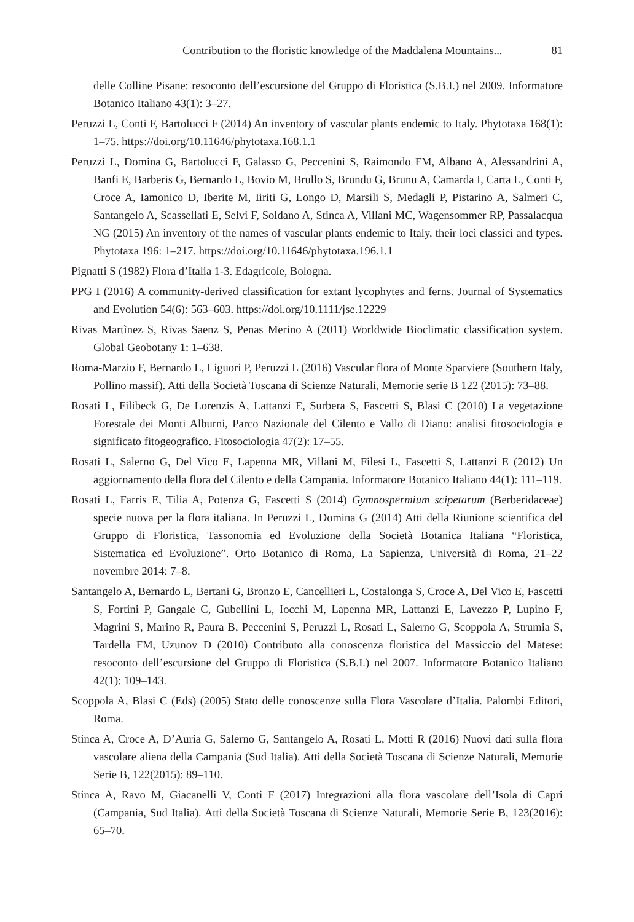Contribution to the floristic knowledge of the Maddalena Mountains... 81
delle Colline Pisane: resoconto dell’escursione del Gruppo di Floristica (S.B.I.) nel 2009. Informatore Botanico Italiano 43(1): 3–27.
Peruzzi L, Conti F, Bartolucci F (2014) An inventory of vascular plants endemic to Italy. Phytotaxa 168(1): 1–75. https://doi.org/10.11646/phytotaxa.168.1.1
Peruzzi L, Domina G, Bartolucci F, Galasso G, Peccenini S, Raimondo FM, Albano A, Alessandrini A, Banfi E, Barberis G, Bernardo L, Bovio M, Brullo S, Brundu G, Brunu A, Camarda I, Carta L, Conti F, Croce A, Iamonico D, Iberite M, Iiriti G, Longo D, Marsili S, Medagli P, Pistarino A, Salmeri C, Santangelo A, Scassellati E, Selvi F, Soldano A, Stinca A, Villani MC, Wagensommer RP, Passalacqua NG (2015) An inventory of the names of vascular plants endemic to Italy, their loci classici and types. Phytotaxa 196: 1–217. https://doi.org/10.11646/phytotaxa.196.1.1
Pignatti S (1982) Flora d’Italia 1-3. Edagricole, Bologna.
PPG I (2016) A community-derived classification for extant lycophytes and ferns. Journal of Systematics and Evolution 54(6): 563–603. https://doi.org/10.1111/jse.12229
Rivas Martìnez S, Rivas Saenz S, Penas Merino A (2011) Worldwide Bioclimatic classification system. Global Geobotany 1: 1–638.
Roma-Marzio F, Bernardo L, Liguori P, Peruzzi L (2016) Vascular flora of Monte Sparviere (Southern Italy, Pollino massif). Atti della Società Toscana di Scienze Naturali, Memorie serie B 122 (2015): 73–88.
Rosati L, Filibeck G, De Lorenzis A, Lattanzi E, Surbera S, Fascetti S, Blasi C (2010) La vegetazione Forestale dei Monti Alburni, Parco Nazionale del Cilento e Vallo di Diano: analisi fitosociologia e significato fitogeografico. Fitosociologia 47(2): 17–55.
Rosati L, Salerno G, Del Vico E, Lapenna MR, Villani M, Filesi L, Fascetti S, Lattanzi E (2012) Un aggiornamento della flora del Cilento e della Campania. Informatore Botanico Italiano 44(1): 111–119.
Rosati L, Farris E, Tilia A, Potenza G, Fascetti S (2014) Gymnospermium scipetarum (Berberidaceae) specie nuova per la flora italiana. In Peruzzi L, Domina G (2014) Atti della Riunione scientifica del Gruppo di Floristica, Tassonomia ed Evoluzione della Società Botanica Italiana “Floristica, Sistematica ed Evoluzione”. Orto Botanico di Roma, La Sapienza, Università di Roma, 21–22 novembre 2014: 7–8.
Santangelo A, Bernardo L, Bertani G, Bronzo E, Cancellieri L, Costalonga S, Croce A, Del Vico E, Fascetti S, Fortini P, Gangale C, Gubellini L, Iocchi M, Lapenna MR, Lattanzi E, Lavezzo P, Lupino F, Magrini S, Marino R, Paura B, Peccenini S, Peruzzi L, Rosati L, Salerno G, Scoppola A, Strumia S, Tardella FM, Uzunov D (2010) Contributo alla conoscenza floristica del Massiccio del Matese: resoconto dell’escursione del Gruppo di Floristica (S.B.I.) nel 2007. Informatore Botanico Italiano 42(1): 109–143.
Scoppola A, Blasi C (Eds) (2005) Stato delle conoscenze sulla Flora Vascolare d’Italia. Palombi Editori, Roma.
Stinca A, Croce A, D’Auria G, Salerno G, Santangelo A, Rosati L, Motti R (2016) Nuovi dati sulla flora vascolare aliena della Campania (Sud Italia). Atti della Società Toscana di Scienze Naturali, Memorie Serie B, 122(2015): 89–110.
Stinca A, Ravo M, Giacanelli V, Conti F (2017) Integrazioni alla flora vascolare dell’Isola di Capri (Campania, Sud Italia). Atti della Società Toscana di Scienze Naturali, Memorie Serie B, 123(2016): 65–70.